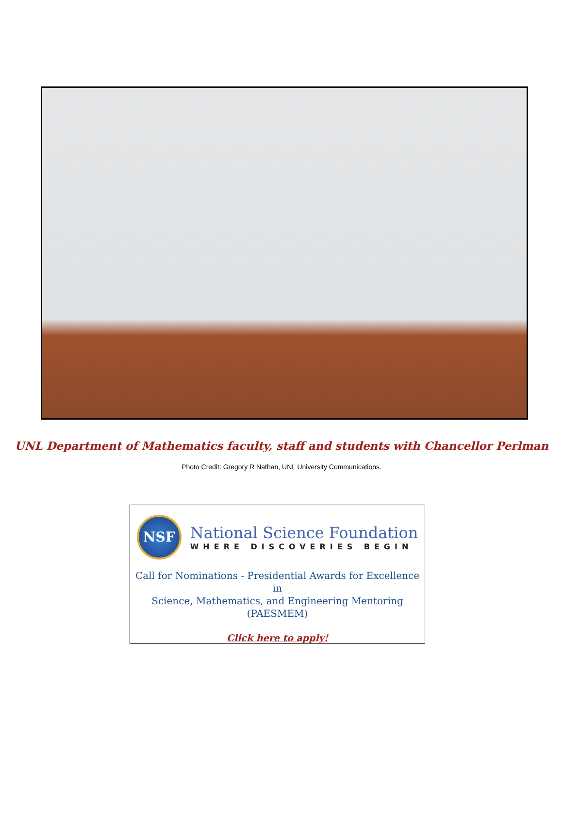UNL Department of Mathematics faculty, staff and students with Chancellor Perlman
Photo Credit: Gregory R Nathan, UNL University Communications.
NSF
National Science Foundation
WHERE DISCOVERIES BEGIN
Call for Nominations - Presidential Awards for Excellence in
Science, Mathematics, and Engineering Mentoring
(PAESMEM)
Click here to apply!